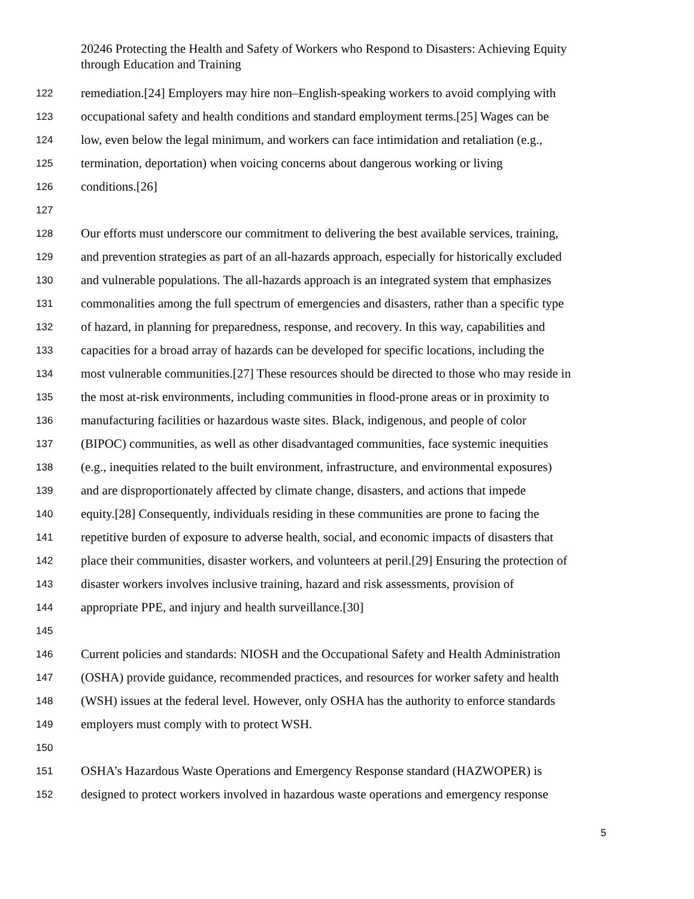20246 Protecting the Health and Safety of Workers who Respond to Disasters: Achieving Equity through Education and Training
122 remediation.[24] Employers may hire non–English-speaking workers to avoid complying with
123 occupational safety and health conditions and standard employment terms.[25] Wages can be
124 low, even below the legal minimum, and workers can face intimidation and retaliation (e.g.,
125 termination, deportation) when voicing concerns about dangerous working or living
126 conditions.[26]
127
128 Our efforts must underscore our commitment to delivering the best available services, training,
129 and prevention strategies as part of an all-hazards approach, especially for historically excluded
130 and vulnerable populations. The all-hazards approach is an integrated system that emphasizes
131 commonalities among the full spectrum of emergencies and disasters, rather than a specific type
132 of hazard, in planning for preparedness, response, and recovery. In this way, capabilities and
133 capacities for a broad array of hazards can be developed for specific locations, including the
134 most vulnerable communities.[27] These resources should be directed to those who may reside in
135 the most at-risk environments, including communities in flood-prone areas or in proximity to
136 manufacturing facilities or hazardous waste sites. Black, indigenous, and people of color
137 (BIPOC) communities, as well as other disadvantaged communities, face systemic inequities
138 (e.g., inequities related to the built environment, infrastructure, and environmental exposures)
139 and are disproportionately affected by climate change, disasters, and actions that impede
140 equity.[28] Consequently, individuals residing in these communities are prone to facing the
141 repetitive burden of exposure to adverse health, social, and economic impacts of disasters that
142 place their communities, disaster workers, and volunteers at peril.[29] Ensuring the protection of
143 disaster workers involves inclusive training, hazard and risk assessments, provision of
144 appropriate PPE, and injury and health surveillance.[30]
145
146 Current policies and standards: NIOSH and the Occupational Safety and Health Administration
147 (OSHA) provide guidance, recommended practices, and resources for worker safety and health
148 (WSH) issues at the federal level. However, only OSHA has the authority to enforce standards
149 employers must comply with to protect WSH.
150
151 OSHA’s Hazardous Waste Operations and Emergency Response standard (HAZWOPER) is
152 designed to protect workers involved in hazardous waste operations and emergency response
5